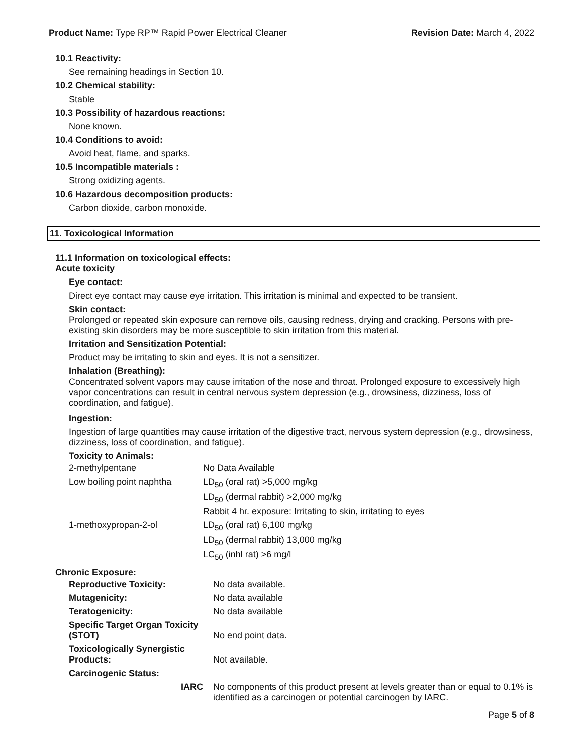Product Name: Type RP™ Rapid Power Electrical Cleaner Revision Date: March 4, 2022
10.1 Reactivity:
See remaining headings in Section 10.
10.2 Chemical stability:
Stable
10.3 Possibility of hazardous reactions:
None known.
10.4 Conditions to avoid:
Avoid heat, flame, and sparks.
10.5 Incompatible materials :
Strong oxidizing agents.
10.6 Hazardous decomposition products:
Carbon dioxide, carbon monoxide.
11. Toxicological Information
11.1 Information on toxicological effects:
Acute toxicity
Eye contact:
Direct eye contact may cause eye irritation. This irritation is minimal and expected to be transient.
Skin contact:
Prolonged or repeated skin exposure can remove oils, causing redness, drying and cracking. Persons with pre-existing skin disorders may be more susceptible to skin irritation from this material.
Irritation and Sensitization Potential:
Product may be irritating to skin and eyes. It is not a sensitizer.
Inhalation (Breathing):
Concentrated solvent vapors may cause irritation of the nose and throat. Prolonged exposure to excessively high vapor concentrations can result in central nervous system depression (e.g., drowsiness, dizziness, loss of coordination, and fatigue).
Ingestion:
Ingestion of large quantities may cause irritation of the digestive tract, nervous system depression (e.g., drowsiness, dizziness, loss of coordination, and fatigue).
Toxicity to Animals:
| 2-methylpentane | No Data Available |
| Low boiling point naphtha | LD<sub>50</sub> (oral rat) >5,000 mg/kg |
| | LD<sub>50</sub> (dermal rabbit) >2,000 mg/kg |
| | Rabbit 4 hr. exposure: Irritating to skin, irritating to eyes |
| 1-methoxypropan-2-ol | LD<sub>50</sub> (oral rat) 6,100 mg/kg |
| | LD<sub>50</sub> (dermal rabbit) 13,000 mg/kg |
| | LC<sub>50</sub> (inhl rat) >6 mg/l |
Chronic Exposure:
| Reproductive Toxicity: | No data available. |
| Mutagenicity: | No data available |
| Teratogenicity: | No data available |
| Specific Target Organ Toxicity (STOT) | No end point data. |
| Toxicologically Synergistic Products: | Not available. |
| Carcinogenic Status: | |
| IARC | No components of this product present at levels greater than or equal to 0.1% is identified as a carcinogen or potential carcinogen by IARC. |
Page 5 of 8